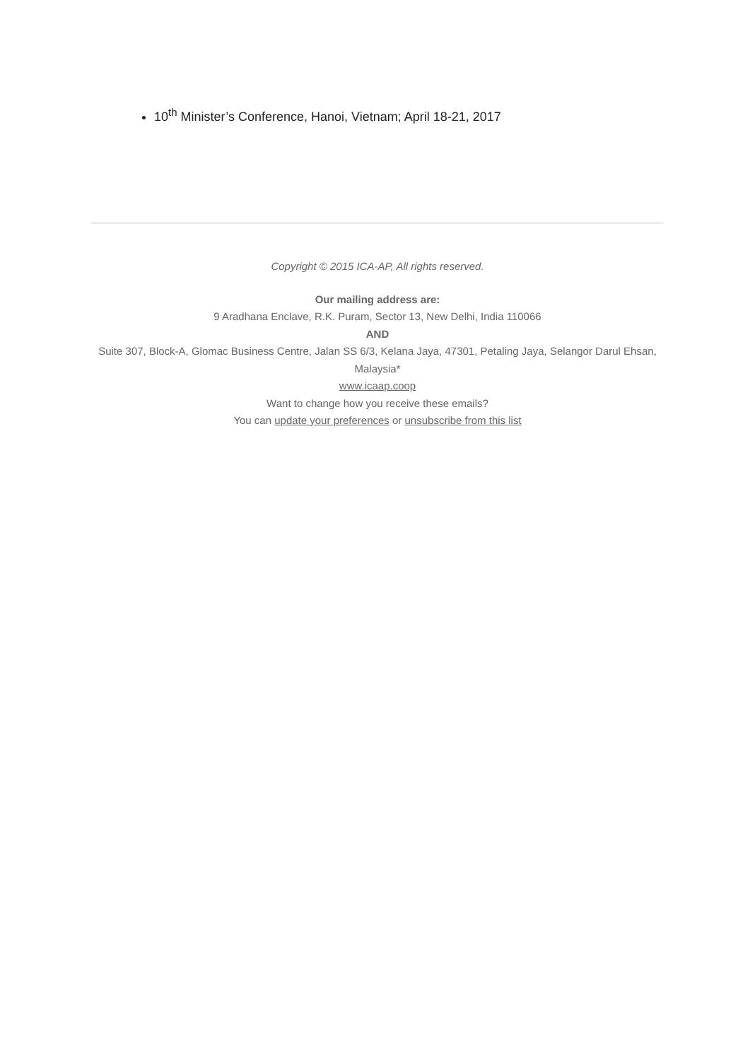10<sup>th</sup> Minister’s Conference, Hanoi, Vietnam; April 18-21, 2017
Copyright © 2015 ICA-AP, All rights reserved.
Our mailing address are:
9 Aradhana Enclave, R.K. Puram, Sector 13, New Delhi, India 110066
AND
Suite 307, Block-A, Glomac Business Centre, Jalan SS 6/3, Kelana Jaya, 47301, Petaling Jaya, Selangor Darul Ehsan, Malaysia*
www.icaap.coop
Want to change how you receive these emails?
You can update your preferences or unsubscribe from this list